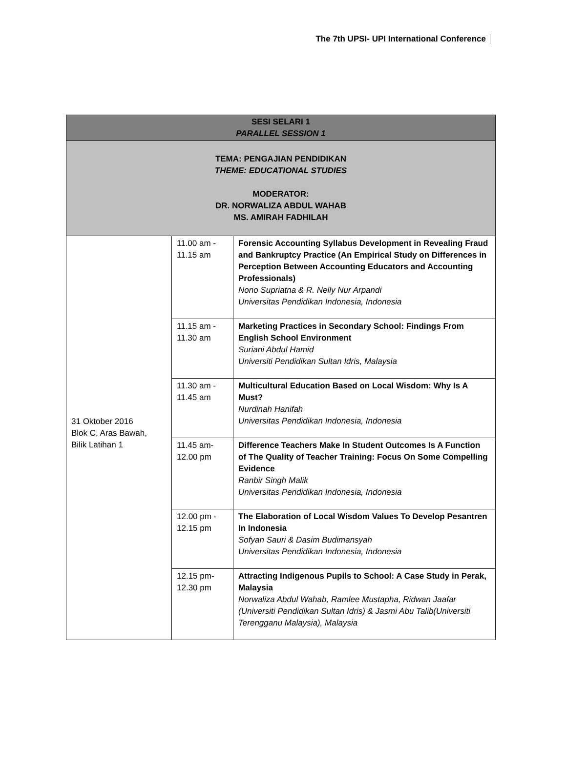The 7th UPSI- UPI International Conference
| SESI SELARI 1 PARALLEL SESSION 1 | | |
| --- | --- | --- |
| TEMA: PENGAJIAN PENDIDIKAN THEME: EDUCATIONAL STUDIES MODERATOR: DR. NORWALIZA ABDUL WAHAB MS. AMIRAH FADHILAH | | |
| 31 Oktober 2016 Blok C, Aras Bawah, Bilik Latihan 1 | 11.00 am - 11.15 am | Forensic Accounting Syllabus Development in Revealing Fraud and Bankruptcy Practice (An Empirical Study on Differences in Perception Between Accounting Educators and Accounting Professionals) Nono Supriatna & R. Nelly Nur Arpandi Universitas Pendidikan Indonesia, Indonesia |
| | 11.15 am - 11.30 am | Marketing Practices in Secondary School: Findings From English School Environment Suriani Abdul Hamid Universiti Pendidikan Sultan Idris, Malaysia |
| | 11.30 am - 11.45 am | Multicultural Education Based on Local Wisdom: Why Is A Must? Nurdinah Hanifah Universitas Pendidikan Indonesia, Indonesia |
| | 11.45 am- 12.00 pm | Difference Teachers Make In Student Outcomes Is A Function of The Quality of Teacher Training: Focus On Some Compelling Evidence Ranbir Singh Malik Universitas Pendidikan Indonesia, Indonesia |
| | 12.00 pm - 12.15 pm | The Elaboration of Local Wisdom Values To Develop Pesantren In Indonesia Sofyan Sauri & Dasim Budimansyah Universitas Pendidikan Indonesia, Indonesia |
| | 12.15 pm- 12.30 pm | Attracting Indigenous Pupils to School: A Case Study in Perak, Malaysia Norwaliza Abdul Wahab, Ramlee Mustapha, Ridwan Jaafar (Universiti Pendidikan Sultan Idris) & Jasmi Abu Talib(Universiti Terengganu Malaysia), Malaysia |